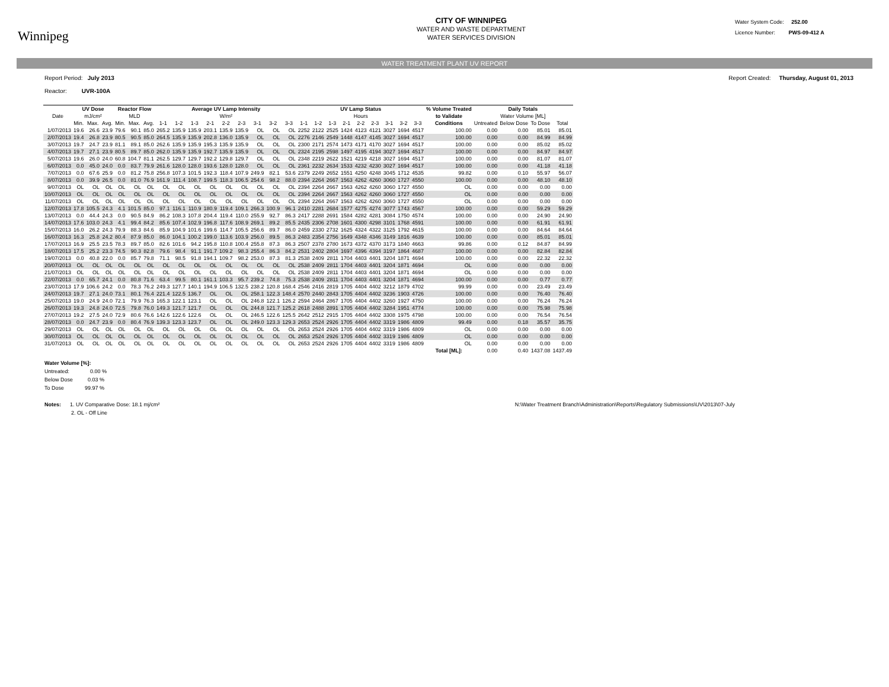Winnipeg
CITY OF WINNIPEG
WATER AND WASTE DEPARTMENT
WATER SERVICES DIVISION
Water System Code: 252.00
Licence Number: PWS-09-412 A
WATER TREATMENT PLANT UV REPORT
Report Period: July 2013
Reactor: UVR-100A
Report Created: Thursday, August 01, 2013
| | UV Dose | | | Reactor Flow | | | Average UV Lamp Intensity | | | | | | | | | UV Lamp Status | | | | | | | | | % Volume Treated | Daily Totals | | | |
| --- | --- | --- | --- | --- | --- | --- | --- | --- | --- | --- | --- | --- | --- | --- | --- | --- | --- | --- | --- | --- | --- | --- | --- | --- | --- | --- | --- | --- | --- |
| Date | mJ/cm² | | | MLD | | | W/m² | | | | | | | | | Hours | | | | | | | | | to Validate | Water Volume [ML] | | | |
| | Min. | Max. | Avg. | Min. | Max. | Avg. | 1-1 | 1-2 | 1-3 | 2-1 | 2-2 | 2-3 | 3-1 | 3-2 | 3-3 | 1-1 | 1-2 | 1-3 | 2-1 | 2-2 | 2-3 | 3-1 | 3-2 | 3-3 | Conditions | Untreated | Below Dose | To Dose | Total |
| 1/07/2013 | 19.6 | 26.6 | 23.9 | 79.6 | 90.1 | 85.0 | 265.2 | 135.9 | 135.9 | 203.1 | 135.9 | 135.9 | OL | OL | OL | 2252 | 2122 | 2525 | 1424 | 4123 | 4121 | 3027 | 1694 | 4517 | 100.00 | 0.00 | 0.00 | 85.01 | 85.01 |
| 2/07/2013 | 19.4 | 26.8 | 23.9 | 80.5 | 90.5 | 85.0 | 264.5 | 135.9 | 135.9 | 202.8 | 136.0 | 135.9 | OL | OL | OL | 2276 | 2146 | 2549 | 1448 | 4147 | 4145 | 3027 | 1694 | 4517 | 100.00 | 0.00 | 0.00 | 84.99 | 84.99 |
| 3/07/2013 | 19.7 | 24.7 | 23.9 | 81.1 | 89.1 | 85.0 | 262.6 | 135.9 | 135.9 | 195.3 | 135.9 | 135.9 | OL | OL | OL | 2300 | 2171 | 2574 | 1473 | 4171 | 4170 | 3027 | 1694 | 4517 | 100.00 | 0.00 | 0.00 | 85.02 | 85.02 |
| 4/07/2013 | 19.7 | 27.1 | 23.9 | 80.5 | 89.7 | 85.0 | 262.0 | 135.9 | 135.9 | 192.7 | 135.9 | 135.9 | OL | OL | OL | 2324 | 2195 | 2598 | 1497 | 4195 | 4194 | 3027 | 1694 | 4517 | 100.00 | 0.00 | 0.00 | 84.97 | 84.97 |
| 5/07/2013 | 19.6 | 26.0 | 24.0 | 60.8 | 104.7 | 81.1 | 262.5 | 129.7 | 129.7 | 192.2 | 129.8 | 129.7 | OL | OL | OL | 2348 | 2219 | 2622 | 1521 | 4219 | 4218 | 3027 | 1694 | 4517 | 100.00 | 0.00 | 0.00 | 81.07 | 81.07 |
| 6/07/2013 | 0.0 | 45.0 | 24.0 | 0.0 | 83.7 | 79.9 | 261.6 | 128.0 | 128.0 | 193.6 | 128.0 | 128.0 | OL | OL | OL | 2361 | 2232 | 2634 | 1533 | 4232 | 4230 | 3027 | 1694 | 4517 | 100.00 | 0.00 | 0.00 | 41.18 | 41.18 |
| 7/07/2013 | 0.0 | 67.6 | 25.9 | 0.0 | 81.2 | 75.8 | 256.8 | 107.3 | 101.5 | 192.3 | 118.4 | 107.9 | 249.9 | 82.1 | 53.6 | 2379 | 2249 | 2652 | 1551 | 4250 | 4248 | 3045 | 1712 | 4535 | 99.82 | 0.00 | 0.10 | 55.97 | 56.07 |
| 8/07/2013 | 0.0 | 39.9 | 26.5 | 0.0 | 81.0 | 76.9 | 161.9 | 111.4 | 108.7 | 199.5 | 118.3 | 106.5 | 254.6 | 98.2 | 88.0 | 2394 | 2264 | 2667 | 1563 | 4262 | 4260 | 3060 | 1727 | 4550 | 100.00 | 0.00 | 0.00 | 48.10 | 48.10 |
| 9/07/2013 | OL | OL | OL | OL | OL | OL | OL | OL | OL | OL | OL | OL | OL | OL | OL | 2394 | 2264 | 2667 | 1563 | 4262 | 4260 | 3060 | 1727 | 4550 | OL | 0.00 | 0.00 | 0.00 | 0.00 |
| 10/07/2013 | OL | OL | OL | OL | OL | OL | OL | OL | OL | OL | OL | OL | OL | OL | OL | 2394 | 2264 | 2667 | 1563 | 4262 | 4260 | 3060 | 1727 | 4550 | OL | 0.00 | 0.00 | 0.00 | 0.00 |
| 11/07/2013 | OL | OL | OL | OL | OL | OL | OL | OL | OL | OL | OL | OL | OL | OL | OL | 2394 | 2264 | 2667 | 1563 | 4262 | 4260 | 3060 | 1727 | 4550 | OL | 0.00 | 0.00 | 0.00 | 0.00 |
| 12/07/2013 | 17.8 | 105.5 | 24.3 | 4.1 | 101.5 | 85.0 | 97.1 | 116.1 | 110.9 | 180.9 | 119.4 | 109.1 | 266.3 | 100.9 | 96.1 | 2410 | 2281 | 2684 | 1577 | 4275 | 4274 | 3077 | 1743 | 4567 | 100.00 | 0.00 | 0.00 | 59.29 | 59.29 |
| 13/07/2013 | 0.0 | 44.4 | 24.3 | 0.0 | 90.5 | 84.9 | 86.2 | 108.3 | 107.8 | 204.4 | 119.4 | 110.0 | 255.9 | 92.7 | 86.3 | 2417 | 2288 | 2691 | 1584 | 4282 | 4281 | 3084 | 1750 | 4574 | 100.00 | 0.00 | 0.00 | 24.90 | 24.90 |
| 14/07/2013 | 17.6 | 103.0 | 24.3 | 4.1 | 99.4 | 84.2 | 85.6 | 107.4 | 102.9 | 196.8 | 117.6 | 108.9 | 269.1 | 89.2 | 85.5 | 2435 | 2306 | 2708 | 1601 | 4300 | 4298 | 3101 | 1768 | 4591 | 100.00 | 0.00 | 0.00 | 61.91 | 61.91 |
| 15/07/2013 | 16.0 | 26.2 | 24.3 | 79.9 | 88.3 | 84.6 | 85.9 | 104.9 | 101.6 | 199.6 | 114.7 | 105.5 | 256.6 | 89.7 | 86.0 | 2459 | 2330 | 2732 | 1625 | 4324 | 4322 | 3125 | 1792 | 4615 | 100.00 | 0.00 | 0.00 | 84.64 | 84.64 |
| 16/07/2013 | 16.3 | 25.8 | 24.2 | 80.4 | 87.9 | 85.0 | 86.0 | 104.1 | 100.2 | 199.0 | 113.6 | 103.9 | 256.0 | 89.5 | 86.3 | 2483 | 2354 | 2756 | 1649 | 4348 | 4346 | 3149 | 1816 | 4639 | 100.00 | 0.00 | 0.00 | 85.01 | 85.01 |
| 17/07/2013 | 16.9 | 25.5 | 23.5 | 78.3 | 89.7 | 85.0 | 82.6 | 101.6 | 94.2 | 195.8 | 110.8 | 100.4 | 255.8 | 87.3 | 86.3 | 2507 | 2378 | 2780 | 1673 | 4372 | 4370 | 3173 | 1840 | 4663 | 99.86 | 0.00 | 0.12 | 84.87 | 84.99 |
| 18/07/2013 | 17.5 | 25.2 | 23.3 | 74.5 | 90.3 | 82.8 | 79.6 | 98.4 | 91.1 | 191.7 | 109.2 | 98.3 | 255.4 | 86.3 | 84.2 | 2531 | 2402 | 2804 | 1697 | 4396 | 4394 | 3197 | 1864 | 4687 | 100.00 | 0.00 | 0.00 | 82.84 | 82.84 |
| 19/07/2013 | 0.0 | 40.8 | 22.0 | 0.0 | 85.7 | 79.8 | 71.1 | 98.5 | 91.8 | 194.1 | 109.7 | 98.2 | 253.0 | 87.3 | 81.3 | 2538 | 2409 | 2811 | 1704 | 4403 | 4401 | 3204 | 1871 | 4694 | 100.00 | 0.00 | 0.00 | 22.32 | 22.32 |
| 20/07/2013 | OL | OL | OL | OL | OL | OL | OL | OL | OL | OL | OL | OL | OL | OL | OL | 2538 | 2409 | 2811 | 1704 | 4403 | 4401 | 3204 | 1871 | 4694 | OL | 0.00 | 0.00 | 0.00 | 0.00 |
| 21/07/2013 | OL | OL | OL | OL | OL | OL | OL | OL | OL | OL | OL | OL | OL | OL | OL | 2538 | 2409 | 2811 | 1704 | 4403 | 4401 | 3204 | 1871 | 4694 | OL | 0.00 | 0.00 | 0.00 | 0.00 |
| 22/07/2013 | 0.0 | 65.7 | 24.1 | 0.0 | 80.8 | 71.6 | 63.4 | 99.5 | 80.1 | 161.1 | 103.3 | 95.7 | 239.2 | 74.8 | 75.3 | 2538 | 2409 | 2811 | 1704 | 4403 | 4401 | 3204 | 1871 | 4694 | 100.00 | 0.00 | 0.00 | 0.77 | 0.77 |
| 23/07/2013 | 17.9 | 106.6 | 24.2 | 0.0 | 78.3 | 76.2 | 249.3 | 127.7 | 140.1 | 194.9 | 106.5 | 132.5 | 238.2 | 120.8 | 168.4 | 2546 | 2416 | 2819 | 1705 | 4404 | 4402 | 3212 | 1879 | 4702 | 99.99 | 0.00 | 0.00 | 23.49 | 23.49 |
| 24/07/2013 | 19.7 | 27.1 | 24.0 | 73.1 | 80.1 | 76.4 | 221.4 | 122.5 | 136.7 | OL | OL | OL | 258.1 | 122.3 | 148.4 | 2570 | 2440 | 2843 | 1705 | 4404 | 4402 | 3236 | 1903 | 4726 | 100.00 | 0.00 | 0.00 | 76.40 | 76.40 |
| 25/07/2013 | 19.0 | 24.9 | 24.0 | 72.1 | 79.9 | 76.3 | 165.3 | 122.1 | 123.1 | OL | OL | OL | 246.8 | 122.1 | 126.2 | 2594 | 2464 | 2867 | 1705 | 4404 | 4402 | 3260 | 1927 | 4750 | 100.00 | 0.00 | 0.00 | 76.24 | 76.24 |
| 26/07/2013 | 19.3 | 24.8 | 24.0 | 72.5 | 79.8 | 76.0 | 149.3 | 121.7 | 121.7 | OL | OL | OL | 244.8 | 121.7 | 125.2 | 2618 | 2488 | 2891 | 1705 | 4404 | 4402 | 3284 | 1951 | 4774 | 100.00 | 0.00 | 0.00 | 75.98 | 75.98 |
| 27/07/2013 | 19.2 | 27.5 | 24.0 | 72.9 | 80.6 | 76.6 | 142.6 | 122.6 | 122.6 | OL | OL | OL | 246.5 | 122.6 | 125.5 | 2642 | 2512 | 2915 | 1705 | 4404 | 4402 | 3308 | 1975 | 4798 | 100.00 | 0.00 | 0.00 | 76.54 | 76.54 |
| 28/07/2013 | 0.0 | 24.7 | 23.9 | 0.0 | 80.4 | 76.9 | 139.3 | 123.3 | 123.7 | OL | OL | OL | 249.0 | 123.3 | 129.3 | 2653 | 2524 | 2926 | 1705 | 4404 | 4402 | 3319 | 1986 | 4809 | 99.49 | 0.00 | 0.18 | 35.57 | 35.75 |
| 29/07/2013 | OL | OL | OL | OL | OL | OL | OL | OL | OL | OL | OL | OL | OL | OL | OL | 2653 | 2524 | 2926 | 1705 | 4404 | 4402 | 3319 | 1986 | 4809 | OL | 0.00 | 0.00 | 0.00 | 0.00 |
| 30/07/2013 | OL | OL | OL | OL | OL | OL | OL | OL | OL | OL | OL | OL | OL | OL | OL | 2653 | 2524 | 2926 | 1705 | 4404 | 4402 | 3319 | 1986 | 4809 | OL | 0.00 | 0.00 | 0.00 | 0.00 |
| 31/07/2013 | OL | OL | OL | OL | OL | OL | OL | OL | OL | OL | OL | OL | OL | OL | OL | 2653 | 2524 | 2926 | 1705 | 4404 | 4402 | 3319 | 1986 | 4809 | OL | 0.00 | 0.00 | 0.00 | 0.00 |
| | | | | | | | | | | | | | | | | | | | | | | | | | Total [ML]: | 0.00 | 0.40 | 1437.08 | 1437.49 |
Water Volume [%]:
Untreated: 0.00 %
Below Dose 0.03 %
To Dose 99.97 %
Notes: 1. UV Comparative Dose: 18.1 mj/cm²
2. OL - Off Line
N:\Water Treatment Branch\Administration\Reports\Regulatory Submissions\UV\2013\07-July